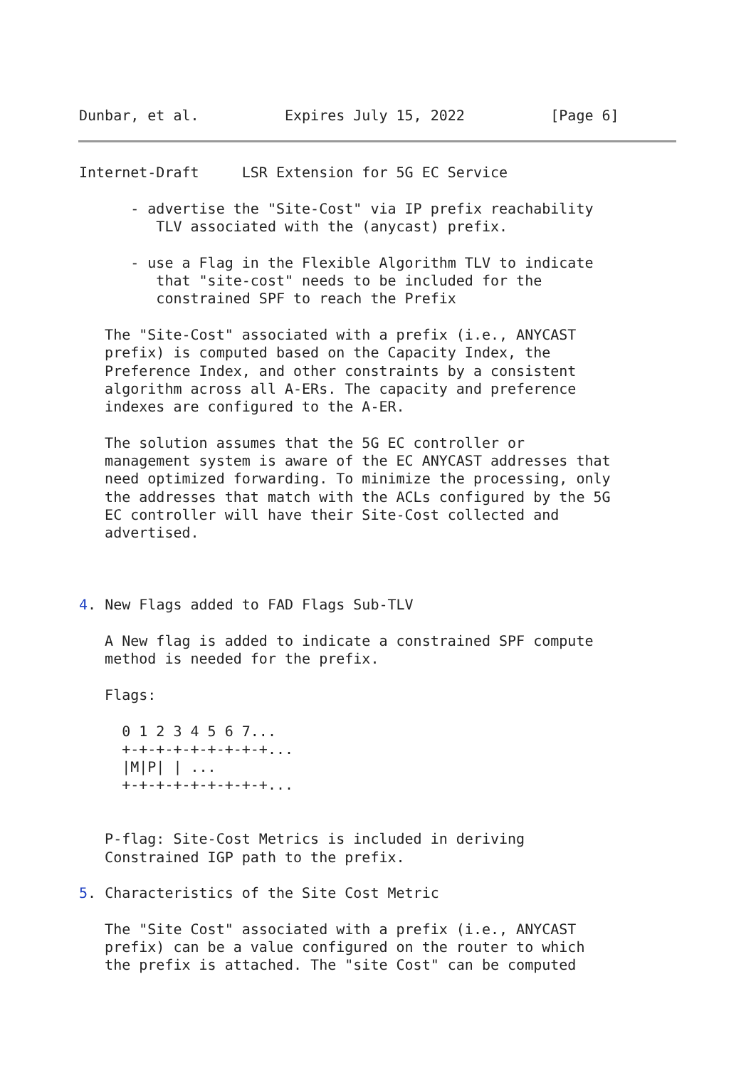Dunbar, et al.          Expires July 15, 2022          [Page 6]
Internet-Draft     LSR Extension for 5G EC Service

      - advertise the "Site-Cost" via IP prefix reachability
         TLV associated with the (anycast) prefix.

      - use a Flag in the Flexible Algorithm TLV to indicate
         that "site-cost" needs to be included for the
         constrained SPF to reach the Prefix

   The "Site-Cost" associated with a prefix (i.e., ANYCAST
   prefix) is computed based on the Capacity Index, the
   Preference Index, and other constraints by a consistent
   algorithm across all A-ERs. The capacity and preference
   indexes are configured to the A-ER.

   The solution assumes that the 5G EC controller or
   management system is aware of the EC ANYCAST addresses that
   need optimized forwarding. To minimize the processing, only
   the addresses that match with the ACLs configured by the 5G
   EC controller will have their Site-Cost collected and
   advertised.



4. New Flags added to FAD Flags Sub-TLV

   A New flag is added to indicate a constrained SPF compute
   method is needed for the prefix.

   Flags:

     0 1 2 3 4 5 6 7...
     +-+-+-+-+-+-+-+-+...
     |M|P| | ...
     +-+-+-+-+-+-+-+-+...


   P-flag: Site-Cost Metrics is included in deriving
   Constrained IGP path to the prefix.

5. Characteristics of the Site Cost Metric

   The "Site Cost" associated with a prefix (i.e., ANYCAST
   prefix) can be a value configured on the router to which
   the prefix is attached. The "site Cost" can be computed